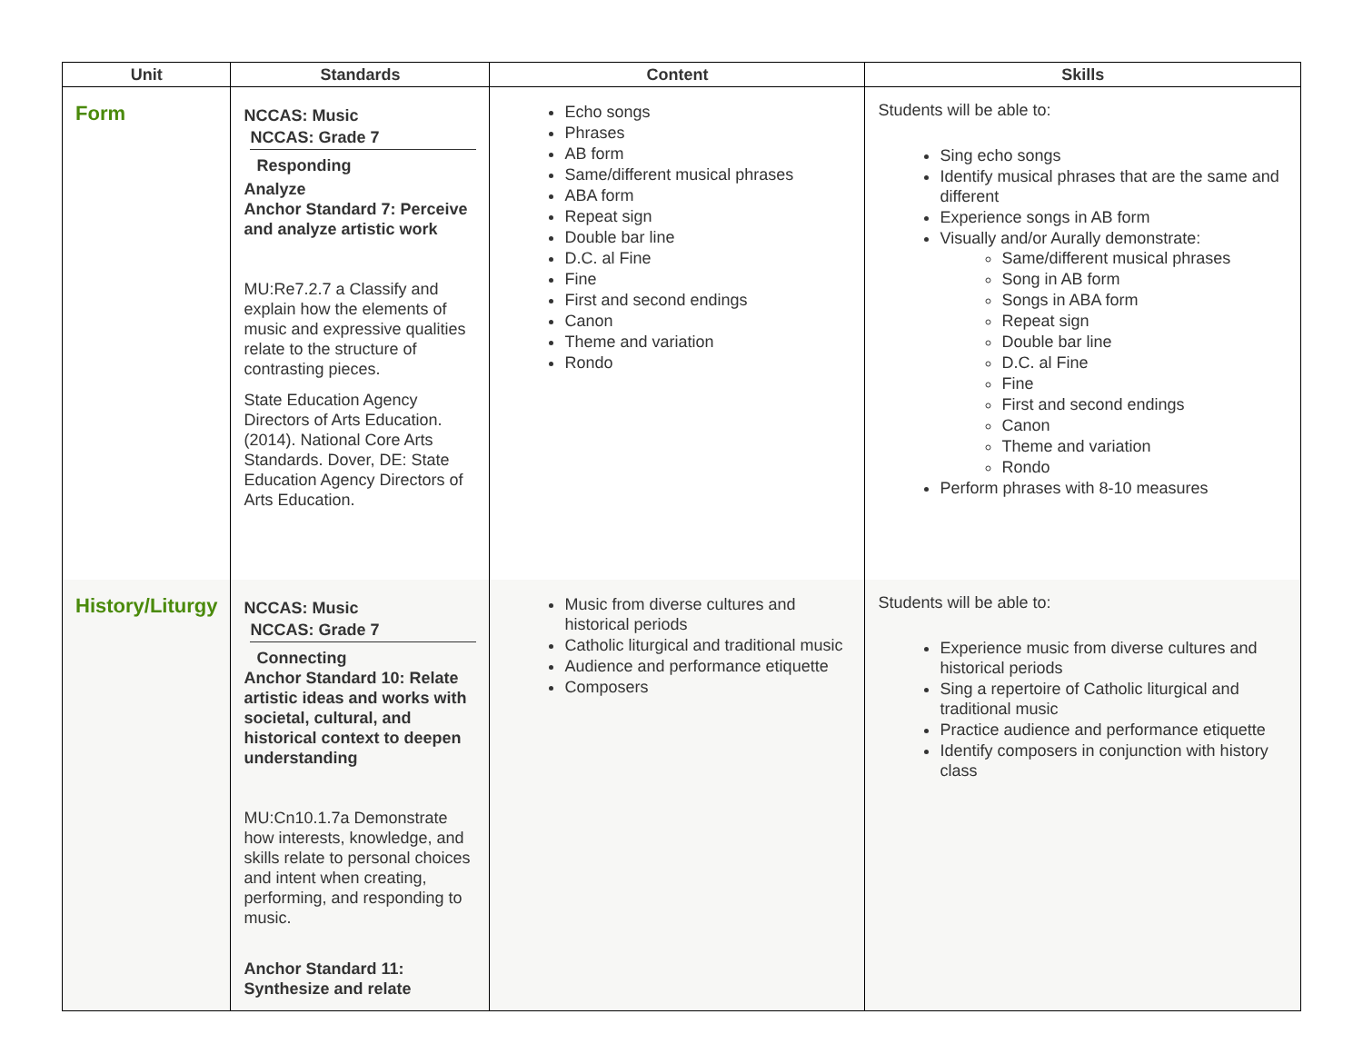| Unit | Standards | Content | Skills |
| --- | --- | --- | --- |
| Form | NCCAS: Music NCCAS: Grade 7 Responding Analyze Anchor Standard 7: Perceive and analyze artistic work MU:Re7.2.7 a Classify and explain how the elements of music and expressive qualities relate to the structure of contrasting pieces. State Education Agency Directors of Arts Education. (2014). National Core Arts Standards. Dover, DE: State Education Agency Directors of Arts Education. | Echo songs Phrases AB form Same/different musical phrases ABA form Repeat sign Double bar line D.C. al Fine Fine First and second endings Canon Theme and variation Rondo | Students will be able to: Sing echo songs Identify musical phrases that are the same and different Experience songs in AB form Visually and/or Aurally demonstrate: Same/different musical phrases Song in AB form Songs in ABA form Repeat sign Double bar line D.C. al Fine Fine First and second endings Canon Theme and variation Rondo Perform phrases with 8-10 measures |
| History/Liturgy | NCCAS: Music NCCAS: Grade 7 Connecting Anchor Standard 10: Relate artistic ideas and works with societal, cultural, and historical context to deepen understanding MU:Cn10.1.7a Demonstrate how interests, knowledge, and skills relate to personal choices and intent when creating, performing, and responding to music. Anchor Standard 11: Synthesize and relate | Music from diverse cultures and historical periods Catholic liturgical and traditional music Audience and performance etiquette Composers | Students will be able to: Experience music from diverse cultures and historical periods Sing a repertoire of Catholic liturgical and traditional music Practice audience and performance etiquette Identify composers in conjunction with history class |